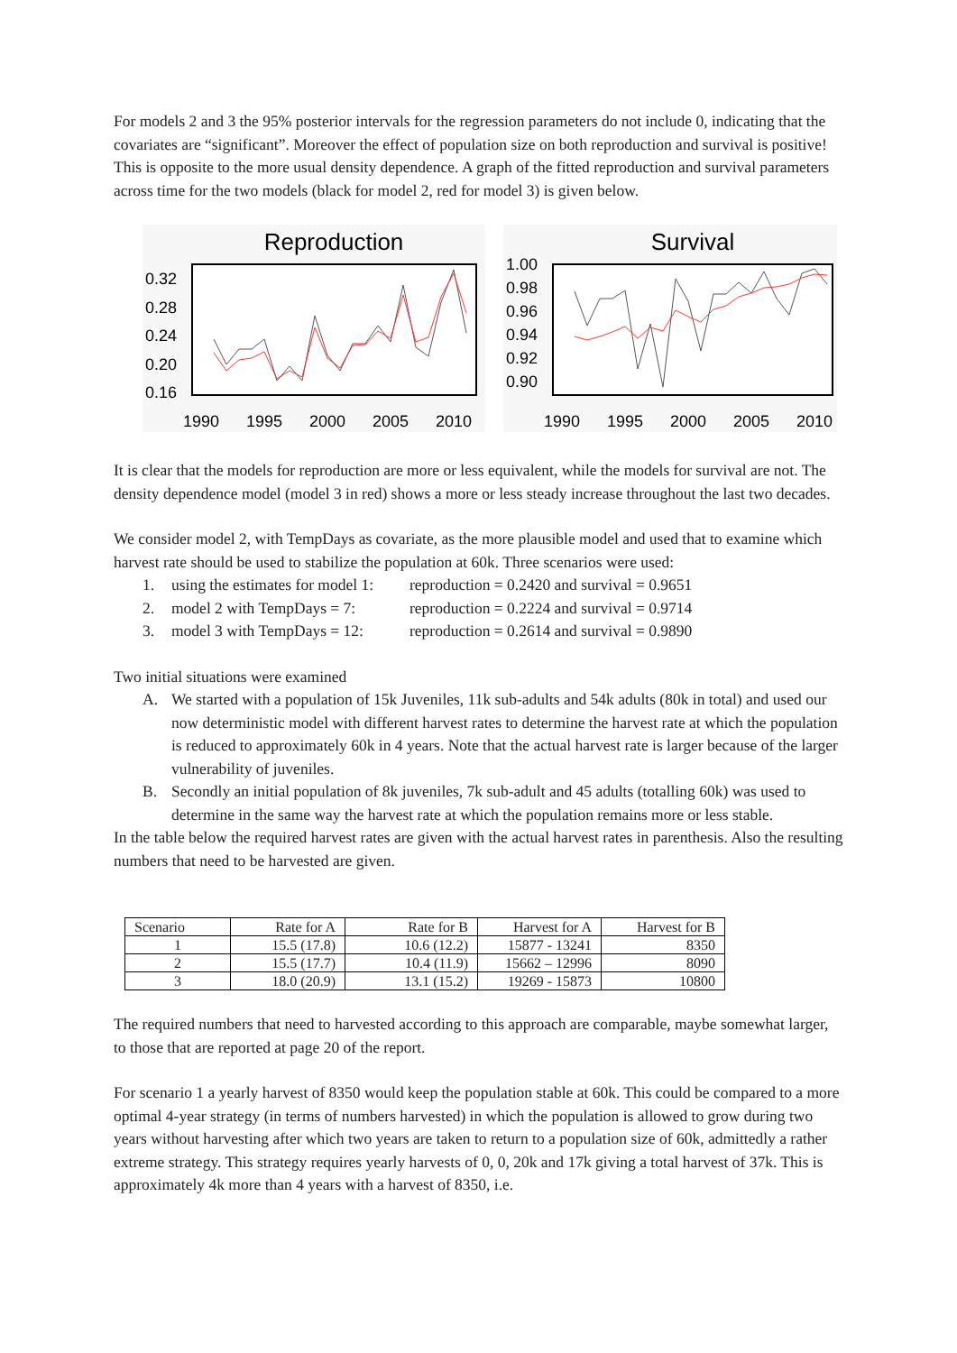For models 2 and 3 the 95% posterior intervals for the regression parameters do not include 0, indicating that the covariates are “significant”. Moreover the effect of population size on both reproduction and survival is positive! This is opposite to the more usual density dependence. A graph of the fitted reproduction and survival parameters across time for the two models (black for model 2, red for model 3) is given below.
Reproduction
0.32
0.28
0.24
0.20
0.16
1990
1995
2000
2005
2010
Survival
1.00
0.98
0.96
0.94
0.92
0.90
1990
1995
2000
2005
2010
It is clear that the models for reproduction are more or less equivalent, while the models for survival are not. The density dependence model (model 3 in red) shows a more or less steady increase throughout the last two decades.
We consider model 2, with TempDays as covariate, as the more plausible model and used that to examine which harvest rate should be used to stabilize the population at 60k. Three scenarios were used:
1. using the estimates for model 1: reproduction = 0.2420 and survival = 0.9651
2. model 2 with TempDays = 7: reproduction = 0.2224 and survival = 0.9714
3. model 3 with TempDays = 12: reproduction = 0.2614 and survival = 0.9890
Two initial situations were examined
A. We started with a population of 15k Juveniles, 11k sub-adults and 54k adults (80k in total) and used our now deterministic model with different harvest rates to determine the harvest rate at which the population is reduced to approximately 60k in 4 years. Note that the actual harvest rate is larger because of the larger vulnerability of juveniles.
B. Secondly an initial population of 8k juveniles, 7k sub-adult and 45 adults (totalling 60k) was used to determine in the same way the harvest rate at which the population remains more or less stable.
In the table below the required harvest rates are given with the actual harvest rates in parenthesis. Also the resulting numbers that need to be harvested are given.
| Scenario | Rate for A | Rate for B | Harvest for A | Harvest for B |
| --- | --- | --- | --- | --- |
| 1 | 15.5 (17.8) | 10.6 (12.2) | 15877 - 13241 | 8350 |
| 2 | 15.5 (17.7) | 10.4 (11.9) | 15662 – 12996 | 8090 |
| 3 | 18.0 (20.9) | 13.1 (15.2) | 19269 - 15873 | 10800 |
The required numbers that need to harvested according to this approach are comparable, maybe somewhat larger, to those that are reported at page 20 of the report.
For scenario 1 a yearly harvest of 8350 would keep the population stable at 60k. This could be compared to a more optimal 4-year strategy (in terms of numbers harvested) in which the population is allowed to grow during two years without harvesting after which two years are taken to return to a population size of 60k, admittedly a rather extreme strategy. This strategy requires yearly harvests of 0, 0, 20k and 17k giving a total harvest of 37k. This is approximately 4k more than 4 years with a harvest of 8350, i.e.